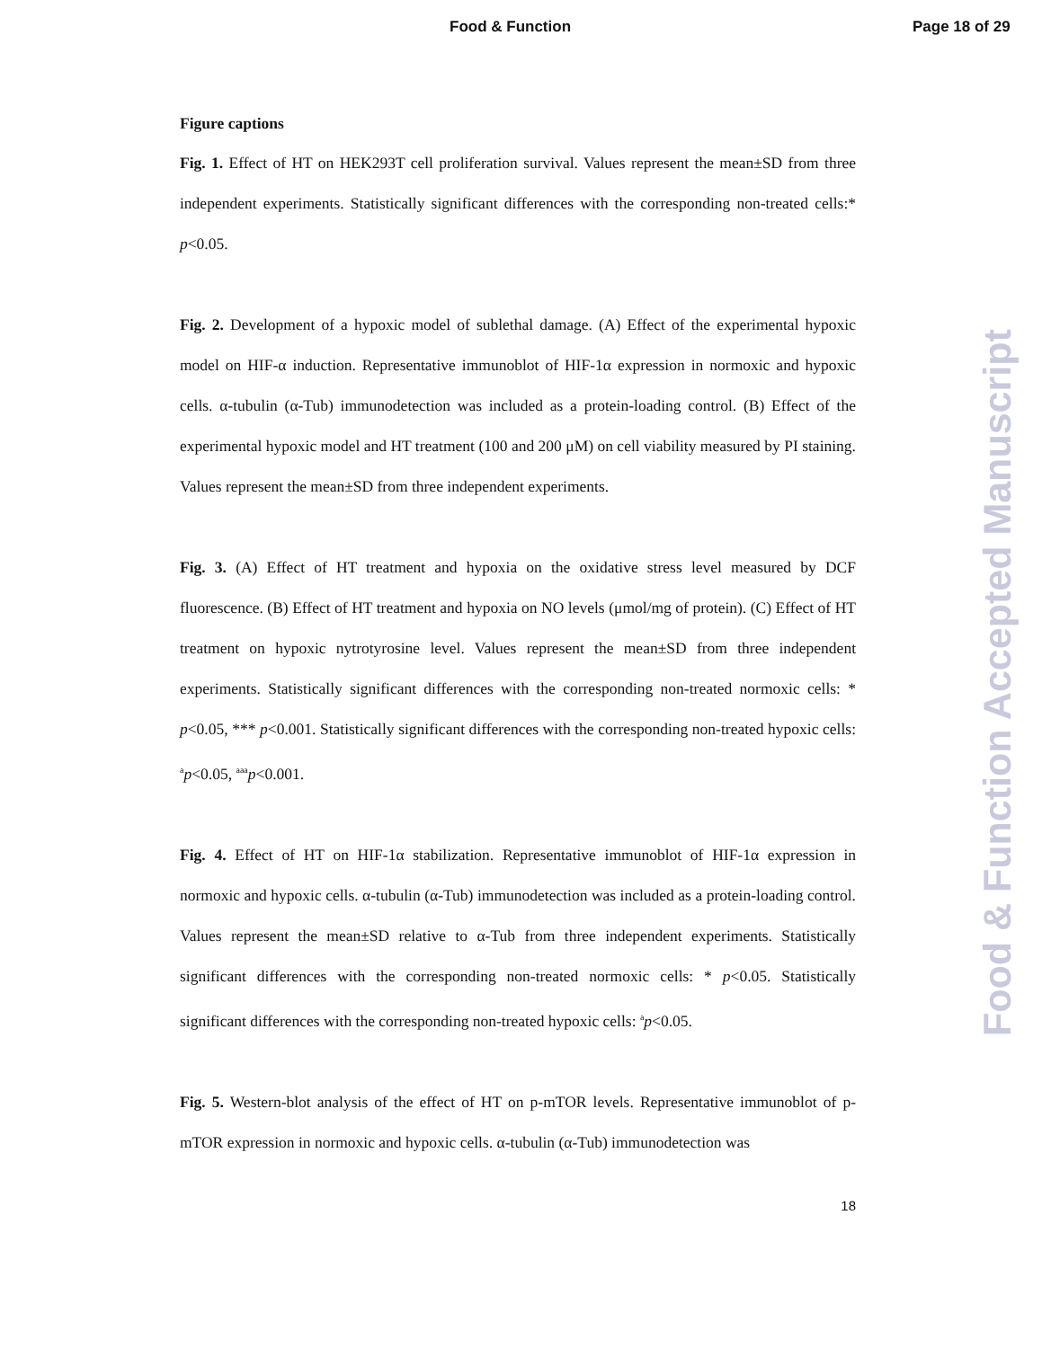Food & Function Page 18 of 29
Food & Function Accepted Manuscript
Figure captions
Fig. 1. Effect of HT on HEK293T cell proliferation survival. Values represent the mean±SD from three independent experiments. Statistically significant differences with the corresponding non-treated cells:* p<0.05.
Fig. 2. Development of a hypoxic model of sublethal damage. (A) Effect of the experimental hypoxic model on HIF-α induction. Representative immunoblot of HIF-1α expression in normoxic and hypoxic cells. α-tubulin (α-Tub) immunodetection was included as a protein-loading control. (B) Effect of the experimental hypoxic model and HT treatment (100 and 200 μM) on cell viability measured by PI staining. Values represent the mean±SD from three independent experiments.
Fig. 3. (A) Effect of HT treatment and hypoxia on the oxidative stress level measured by DCF fluorescence. (B) Effect of HT treatment and hypoxia on NO levels (μmol/mg of protein). (C) Effect of HT treatment on hypoxic nytrotyrosine level. Values represent the mean±SD from three independent experiments. Statistically significant differences with the corresponding non-treated normoxic cells: * p<0.05, *** p<0.001. Statistically significant differences with the corresponding non-treated hypoxic cells: <sup>a</sup>p<0.05, <sup>aaa</sup>p<0.001.
Fig. 4. Effect of HT on HIF-1α stabilization. Representative immunoblot of HIF-1α expression in normoxic and hypoxic cells. α-tubulin (α-Tub) immunodetection was included as a protein-loading control. Values represent the mean±SD relative to α-Tub from three independent experiments. Statistically significant differences with the corresponding non-treated normoxic cells: * p<0.05. Statistically significant differences with the corresponding non-treated hypoxic cells: <sup>a</sup>p<0.05.
Fig. 5. Western-blot analysis of the effect of HT on p-mTOR levels. Representative immunoblot of p-mTOR expression in normoxic and hypoxic cells. α-tubulin (α-Tub) immunodetection was
18